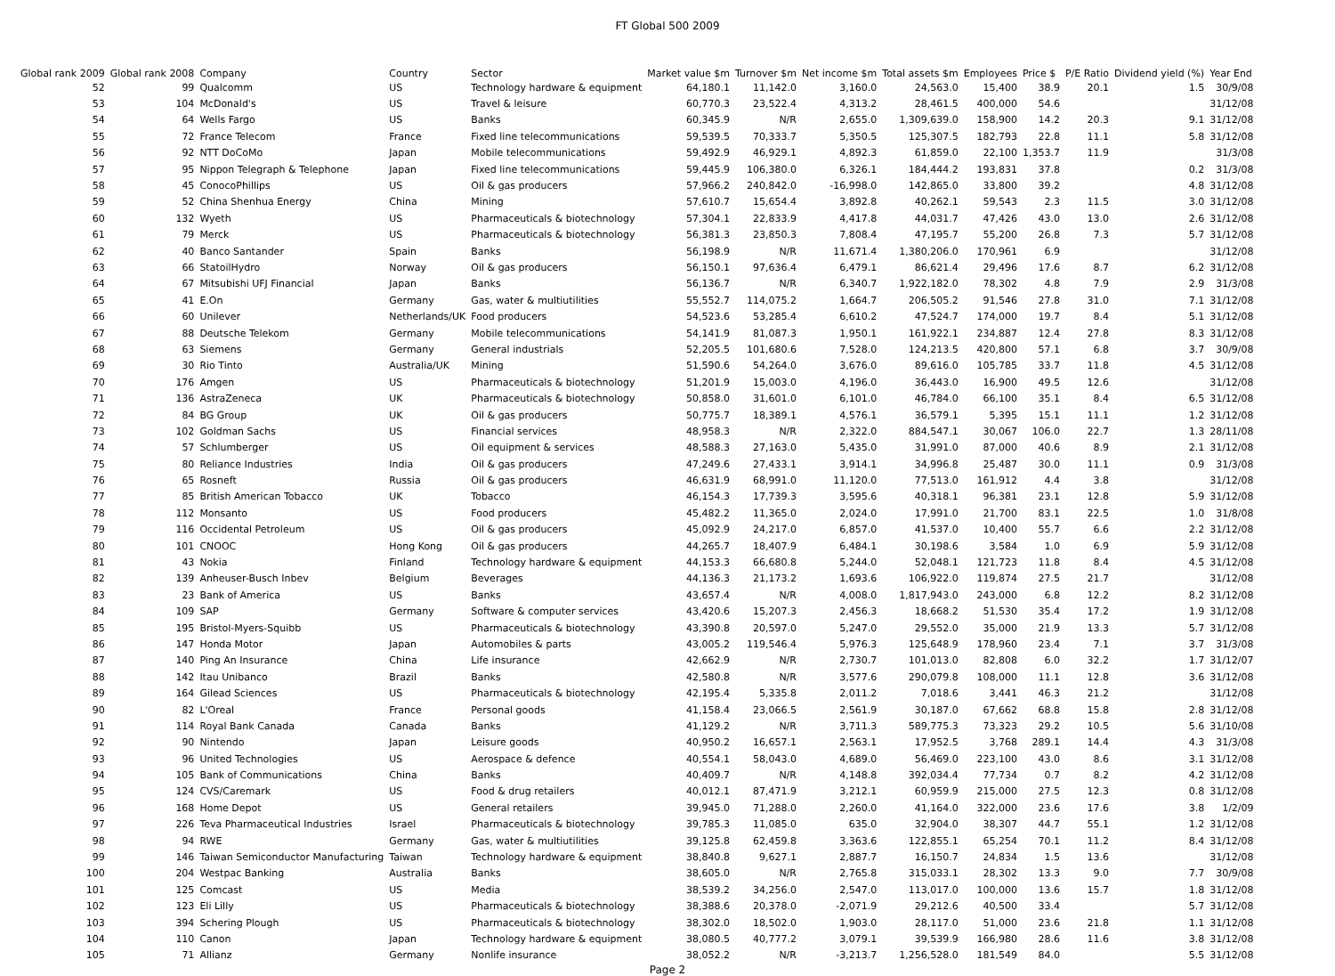FT Global 500 2009
| Global rank 2009 | Global rank 2008 | Company | Country | Sector | Market value $m | Turnover $m | Net income $m | Total assets $m | Employees | Price $ | P/E Ratio | Dividend yield (%) | Year End |
| --- | --- | --- | --- | --- | --- | --- | --- | --- | --- | --- | --- | --- | --- |
| 52 | 99 | Qualcomm | US | Technology hardware & equipment | 64,180.1 | 11,142.0 | 3,160.0 | 24,563.0 | 15,400 | 38.9 | 20.1 | 1.5 | 30/9/08 |
| 53 | 104 | McDonald's | US | Travel & leisure | 60,770.3 | 23,522.4 | 4,313.2 | 28,461.5 | 400,000 | 54.6 | | | 31/12/08 |
| 54 | 64 | Wells Fargo | US | Banks | 60,345.9 | N/R | 2,655.0 | 1,309,639.0 | 158,900 | 14.2 | 20.3 | 9.1 | 31/12/08 |
| 55 | 72 | France Telecom | France | Fixed line telecommunications | 59,539.5 | 70,333.7 | 5,350.5 | 125,307.5 | 182,793 | 22.8 | 11.1 | 5.8 | 31/12/08 |
| 56 | 92 | NTT DoCoMo | Japan | Mobile telecommunications | 59,492.9 | 46,929.1 | 4,892.3 | 61,859.0 | 22,100 | 1,353.7 | 11.9 | | 31/3/08 |
| 57 | 95 | Nippon Telegraph & Telephone | Japan | Fixed line telecommunications | 59,445.9 | 106,380.0 | 6,326.1 | 184,444.2 | 193,831 | 37.8 | | 0.2 | 31/3/08 |
| 58 | 45 | ConocoPhillips | US | Oil & gas producers | 57,966.2 | 240,842.0 | -16,998.0 | 142,865.0 | 33,800 | 39.2 | | 4.8 | 31/12/08 |
| 59 | 52 | China Shenhua Energy | China | Mining | 57,610.7 | 15,654.4 | 3,892.8 | 40,262.1 | 59,543 | 2.3 | 11.5 | 3.0 | 31/12/08 |
| 60 | 132 | Wyeth | US | Pharmaceuticals & biotechnology | 57,304.1 | 22,833.9 | 4,417.8 | 44,031.7 | 47,426 | 43.0 | 13.0 | 2.6 | 31/12/08 |
| 61 | 79 | Merck | US | Pharmaceuticals & biotechnology | 56,381.3 | 23,850.3 | 7,808.4 | 47,195.7 | 55,200 | 26.8 | 7.3 | 5.7 | 31/12/08 |
| 62 | 40 | Banco Santander | Spain | Banks | 56,198.9 | N/R | 11,671.4 | 1,380,206.0 | 170,961 | 6.9 | | | 31/12/08 |
| 63 | 66 | StatoilHydro | Norway | Oil & gas producers | 56,150.1 | 97,636.4 | 6,479.1 | 86,621.4 | 29,496 | 17.6 | 8.7 | 6.2 | 31/12/08 |
| 64 | 67 | Mitsubishi UFJ Financial | Japan | Banks | 56,136.7 | N/R | 6,340.7 | 1,922,182.0 | 78,302 | 4.8 | 7.9 | 2.9 | 31/3/08 |
| 65 | 41 | E.On | Germany | Gas, water & multiutilities | 55,552.7 | 114,075.2 | 1,664.7 | 206,505.2 | 91,546 | 27.8 | 31.0 | 7.1 | 31/12/08 |
| 66 | 60 | Unilever | Netherlands/UK | Food producers | 54,523.6 | 53,285.4 | 6,610.2 | 47,524.7 | 174,000 | 19.7 | 8.4 | 5.1 | 31/12/08 |
| 67 | 88 | Deutsche Telekom | Germany | Mobile telecommunications | 54,141.9 | 81,087.3 | 1,950.1 | 161,922.1 | 234,887 | 12.4 | 27.8 | 8.3 | 31/12/08 |
| 68 | 63 | Siemens | Germany | General industrials | 52,205.5 | 101,680.6 | 7,528.0 | 124,213.5 | 420,800 | 57.1 | 6.8 | 3.7 | 30/9/08 |
| 69 | 30 | Rio Tinto | Australia/UK | Mining | 51,590.6 | 54,264.0 | 3,676.0 | 89,616.0 | 105,785 | 33.7 | 11.8 | 4.5 | 31/12/08 |
| 70 | 176 | Amgen | US | Pharmaceuticals & biotechnology | 51,201.9 | 15,003.0 | 4,196.0 | 36,443.0 | 16,900 | 49.5 | 12.6 | | 31/12/08 |
| 71 | 136 | AstraZeneca | UK | Pharmaceuticals & biotechnology | 50,858.0 | 31,601.0 | 6,101.0 | 46,784.0 | 66,100 | 35.1 | 8.4 | 6.5 | 31/12/08 |
| 72 | 84 | BG Group | UK | Oil & gas producers | 50,775.7 | 18,389.1 | 4,576.1 | 36,579.1 | 5,395 | 15.1 | 11.1 | 1.2 | 31/12/08 |
| 73 | 102 | Goldman Sachs | US | Financial services | 48,958.3 | N/R | 2,322.0 | 884,547.1 | 30,067 | 106.0 | 22.7 | 1.3 | 28/11/08 |
| 74 | 57 | Schlumberger | US | Oil equipment & services | 48,588.3 | 27,163.0 | 5,435.0 | 31,991.0 | 87,000 | 40.6 | 8.9 | 2.1 | 31/12/08 |
| 75 | 80 | Reliance Industries | India | Oil & gas producers | 47,249.6 | 27,433.1 | 3,914.1 | 34,996.8 | 25,487 | 30.0 | 11.1 | 0.9 | 31/3/08 |
| 76 | 65 | Rosneft | Russia | Oil & gas producers | 46,631.9 | 68,991.0 | 11,120.0 | 77,513.0 | 161,912 | 4.4 | 3.8 | | 31/12/08 |
| 77 | 85 | British American Tobacco | UK | Tobacco | 46,154.3 | 17,739.3 | 3,595.6 | 40,318.1 | 96,381 | 23.1 | 12.8 | 5.9 | 31/12/08 |
| 78 | 112 | Monsanto | US | Food producers | 45,482.2 | 11,365.0 | 2,024.0 | 17,991.0 | 21,700 | 83.1 | 22.5 | 1.0 | 31/8/08 |
| 79 | 116 | Occidental Petroleum | US | Oil & gas producers | 45,092.9 | 24,217.0 | 6,857.0 | 41,537.0 | 10,400 | 55.7 | 6.6 | 2.2 | 31/12/08 |
| 80 | 101 | CNOOC | Hong Kong | Oil & gas producers | 44,265.7 | 18,407.9 | 6,484.1 | 30,198.6 | 3,584 | 1.0 | 6.9 | 5.9 | 31/12/08 |
| 81 | 43 | Nokia | Finland | Technology hardware & equipment | 44,153.3 | 66,680.8 | 5,244.0 | 52,048.1 | 121,723 | 11.8 | 8.4 | 4.5 | 31/12/08 |
| 82 | 139 | Anheuser-Busch Inbev | Belgium | Beverages | 44,136.3 | 21,173.2 | 1,693.6 | 106,922.0 | 119,874 | 27.5 | 21.7 | | 31/12/08 |
| 83 | 23 | Bank of America | US | Banks | 43,657.4 | N/R | 4,008.0 | 1,817,943.0 | 243,000 | 6.8 | 12.2 | 8.2 | 31/12/08 |
| 84 | 109 | SAP | Germany | Software & computer services | 43,420.6 | 15,207.3 | 2,456.3 | 18,668.2 | 51,530 | 35.4 | 17.2 | 1.9 | 31/12/08 |
| 85 | 195 | Bristol-Myers-Squibb | US | Pharmaceuticals & biotechnology | 43,390.8 | 20,597.0 | 5,247.0 | 29,552.0 | 35,000 | 21.9 | 13.3 | 5.7 | 31/12/08 |
| 86 | 147 | Honda Motor | Japan | Automobiles & parts | 43,005.2 | 119,546.4 | 5,976.3 | 125,648.9 | 178,960 | 23.4 | 7.1 | 3.7 | 31/3/08 |
| 87 | 140 | Ping An Insurance | China | Life insurance | 42,662.9 | N/R | 2,730.7 | 101,013.0 | 82,808 | 6.0 | 32.2 | 1.7 | 31/12/07 |
| 88 | 142 | Itau Unibanco | Brazil | Banks | 42,580.8 | N/R | 3,577.6 | 290,079.8 | 108,000 | 11.1 | 12.8 | 3.6 | 31/12/08 |
| 89 | 164 | Gilead Sciences | US | Pharmaceuticals & biotechnology | 42,195.4 | 5,335.8 | 2,011.2 | 7,018.6 | 3,441 | 46.3 | 21.2 | | 31/12/08 |
| 90 | 82 | L'Oreal | France | Personal goods | 41,158.4 | 23,066.5 | 2,561.9 | 30,187.0 | 67,662 | 68.8 | 15.8 | 2.8 | 31/12/08 |
| 91 | 114 | Royal Bank Canada | Canada | Banks | 41,129.2 | N/R | 3,711.3 | 589,775.3 | 73,323 | 29.2 | 10.5 | 5.6 | 31/10/08 |
| 92 | 90 | Nintendo | Japan | Leisure goods | 40,950.2 | 16,657.1 | 2,563.1 | 17,952.5 | 3,768 | 289.1 | 14.4 | 4.3 | 31/3/08 |
| 93 | 96 | United Technologies | US | Aerospace & defence | 40,554.1 | 58,043.0 | 4,689.0 | 56,469.0 | 223,100 | 43.0 | 8.6 | 3.1 | 31/12/08 |
| 94 | 105 | Bank of Communications | China | Banks | 40,409.7 | N/R | 4,148.8 | 392,034.4 | 77,734 | 0.7 | 8.2 | 4.2 | 31/12/08 |
| 95 | 124 | CVS/Caremark | US | Food & drug retailers | 40,012.1 | 87,471.9 | 3,212.1 | 60,959.9 | 215,000 | 27.5 | 12.3 | 0.8 | 31/12/08 |
| 96 | 168 | Home Depot | US | General retailers | 39,945.0 | 71,288.0 | 2,260.0 | 41,164.0 | 322,000 | 23.6 | 17.6 | 3.8 | 1/2/09 |
| 97 | 226 | Teva Pharmaceutical Industries | Israel | Pharmaceuticals & biotechnology | 39,785.3 | 11,085.0 | 635.0 | 32,904.0 | 38,307 | 44.7 | 55.1 | 1.2 | 31/12/08 |
| 98 | 94 | RWE | Germany | Gas, water & multiutilities | 39,125.8 | 62,459.8 | 3,363.6 | 122,855.1 | 65,254 | 70.1 | 11.2 | 8.4 | 31/12/08 |
| 99 | 146 | Taiwan Semiconductor Manufacturing | Taiwan | Technology hardware & equipment | 38,840.8 | 9,627.1 | 2,887.7 | 16,150.7 | 24,834 | 1.5 | 13.6 | | 31/12/08 |
| 100 | 204 | Westpac Banking | Australia | Banks | 38,605.0 | N/R | 2,765.8 | 315,033.1 | 28,302 | 13.3 | 9.0 | 7.7 | 30/9/08 |
| 101 | 125 | Comcast | US | Media | 38,539.2 | 34,256.0 | 2,547.0 | 113,017.0 | 100,000 | 13.6 | 15.7 | 1.8 | 31/12/08 |
| 102 | 123 | Eli Lilly | US | Pharmaceuticals & biotechnology | 38,388.6 | 20,378.0 | -2,071.9 | 29,212.6 | 40,500 | 33.4 | | 5.7 | 31/12/08 |
| 103 | 394 | Schering Plough | US | Pharmaceuticals & biotechnology | 38,302.0 | 18,502.0 | 1,903.0 | 28,117.0 | 51,000 | 23.6 | 21.8 | 1.1 | 31/12/08 |
| 104 | 110 | Canon | Japan | Technology hardware & equipment | 38,080.5 | 40,777.2 | 3,079.1 | 39,539.9 | 166,980 | 28.6 | 11.6 | 3.8 | 31/12/08 |
| 105 | 71 | Allianz | Germany | Nonlife insurance | 38,052.2 | N/R | -3,213.7 | 1,256,528.0 | 181,549 | 84.0 | | 5.5 | 31/12/08 |
Page 2